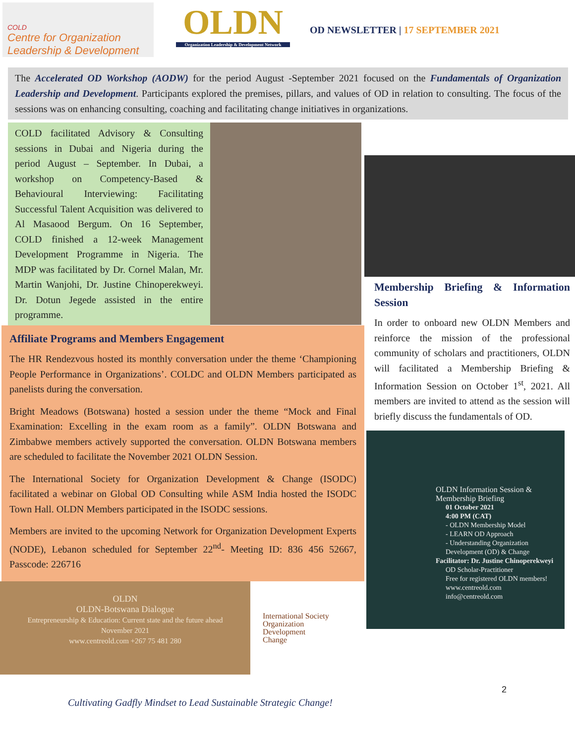COLD
Centre for Organization Leadership & Development
OLDN
Organization Leadership & Development Network
OD NEWSLETTER | 17 SEPTEMBER 2021
The Accelerated OD Workshop (AODW) for the period August -September 2021 focused on the Fundamentals of Organization Leadership and Development. Participants explored the premises, pillars, and values of OD in relation to consulting. The focus of the sessions was on enhancing consulting, coaching and facilitating change initiatives in organizations.
COLD facilitated Advisory & Consulting sessions in Dubai and Nigeria during the period August – September. In Dubai, a workshop on Competency-Based & Behavioural Interviewing: Facilitating Successful Talent Acquisition was delivered to Al Masaood Bergum. On 16 September, COLD finished a 12-week Management Development Programme in Nigeria. The MDP was facilitated by Dr. Cornel Malan, Mr. Martin Wanjohi, Dr. Justine Chinoperekweyi. Dr. Dotun Jegede assisted in the entire programme.
Affiliate Programs and Members Engagement
The HR Rendezvous hosted its monthly conversation under the theme ‘Championing People Performance in Organizations’. COLDC and OLDN Members participated as panelists during the conversation.
Bright Meadows (Botswana) hosted a session under the theme “Mock and Final Examination: Excelling in the exam room as a family”. OLDN Botswana and Zimbabwe members actively supported the conversation. OLDN Botswana members are scheduled to facilitate the November 2021 OLDN Session.
The International Society for Organization Development & Change (ISODC) facilitated a webinar on Global OD Consulting while ASM India hosted the ISODC Town Hall. OLDN Members participated in the ISODC sessions.
Members are invited to the upcoming Network for Organization Development Experts (NODE), Lebanon scheduled for September 22<sup>nd</sup>- Meeting ID: 836 456 52667, Passcode: 226716
OLDN
OLDN-Botswana Dialogue
Entrepreneurship & Education: Current state and the future ahead
November 2021
www.centreold.com +267 75 481 280
International Society
Organization
Development
Change
Membership Briefing & Information Session
In order to onboard new OLDN Members and reinforce the mission of the professional community of scholars and practitioners, OLDN will facilitated a Membership Briefing & Information Session on October 1<sup>st</sup>, 2021. All members are invited to attend as the session will briefly discuss the fundamentals of OD.
OLDN Information Session & Membership Briefing
01 October 2021
4:00 PM (CAT)
- OLDN Membership Model
- LEARN OD Approach
- Understanding Organization Development (OD) & Change
Facilitator: Dr. Justine Chinoperekweyi
OD Scholar-Practitioner
Free for registered OLDN members!
www.centreold.com
info@centreold.com
2
Cultivating Gadfly Mindset to Lead Sustainable Strategic Change!